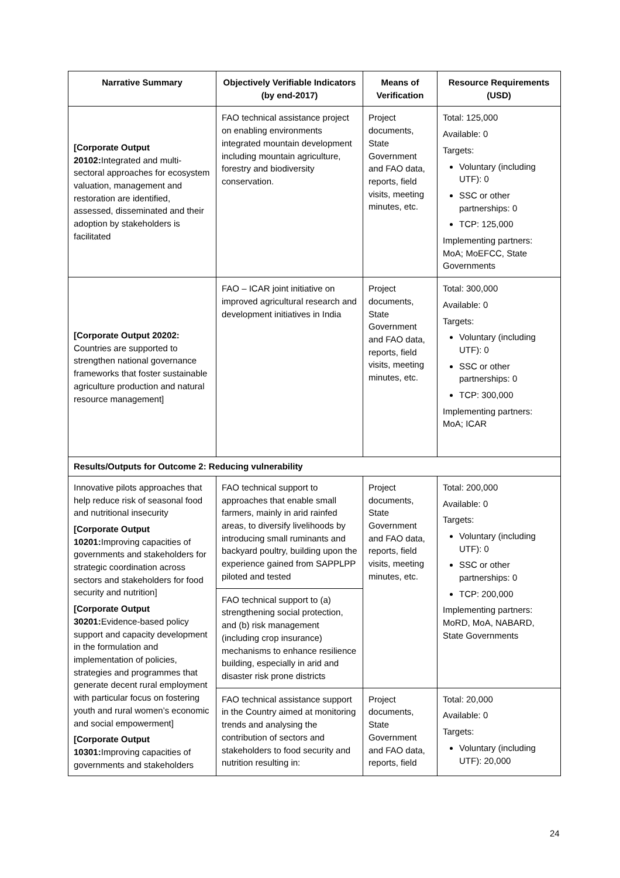| Narrative Summary | Objectively Verifiable Indicators (by end-2017) | Means of Verification | Resource Requirements (USD) |
| --- | --- | --- | --- |
| [Corporate Output 20102: Integrated and multi-sectoral approaches for ecosystem valuation, management and restoration are identified, assessed, disseminated and their adoption by stakeholders is facilitated | FAO technical assistance project on enabling environments integrated mountain development including mountain agriculture, forestry and biodiversity conservation. | Project documents, State Government and FAO data, reports, field visits, meeting minutes, etc. | Total: 125,000 Available: 0 Targets: Voluntary (including UTF): 0 SSC or other partnerships: 0 TCP: 125,000 Implementing partners: MoA; MoEFCC, State Governments |
| [Corporate Output 20202: Countries are supported to strengthen national governance frameworks that foster sustainable agriculture production and natural resource management] | FAO – ICAR joint initiative on improved agricultural research and development initiatives in India | Project documents, State Government and FAO data, reports, field visits, meeting minutes, etc. | Total: 300,000 Available: 0 Targets: Voluntary (including UTF): 0 SSC or other partnerships: 0 TCP: 300,000 Implementing partners: MoA; ICAR |
| Results/Outputs for Outcome 2: Reducing vulnerability | | | |
| Innovative pilots approaches that help reduce risk of seasonal food and nutritional insecurity [Corporate Output 10201: Improving capacities of governments and stakeholders for strategic coordination across sectors and stakeholders for food security and nutrition] [Corporate Output 30201: Evidence-based policy support and capacity development in the formulation and implementation of policies, strategies and programmes that generate decent rural employment with particular focus on fostering youth and rural women’s economic and social empowerment] [Corporate Output 10301: Improving capacities of governments and stakeholders | FAO technical support to approaches that enable small farmers, mainly in arid rainfed areas, to diversify livelihoods by introducing small ruminants and backyard poultry, building upon the experience gained from SAPPLPP piloted and tested | Project documents, State Government and FAO data, reports, field visits, meeting minutes, etc. | Total: 200,000 Available: 0 Targets: Voluntary (including UTF): 0 SSC or other partnerships: 0 TCP: 200,000 Implementing partners: MoRD, MoA, NABARD, State Governments |
| | FAO technical support to (a) strengthening social protection, and (b) risk management (including crop insurance) mechanisms to enhance resilience building, especially in arid and disaster risk prone districts | | |
| | FAO technical assistance support in the Country aimed at monitoring trends and analysing the contribution of sectors and stakeholders to food security and nutrition resulting in: | Project documents, State Government and FAO data, reports, field | Total: 20,000 Available: 0 Targets: Voluntary (including UTF): 20,000 |
24